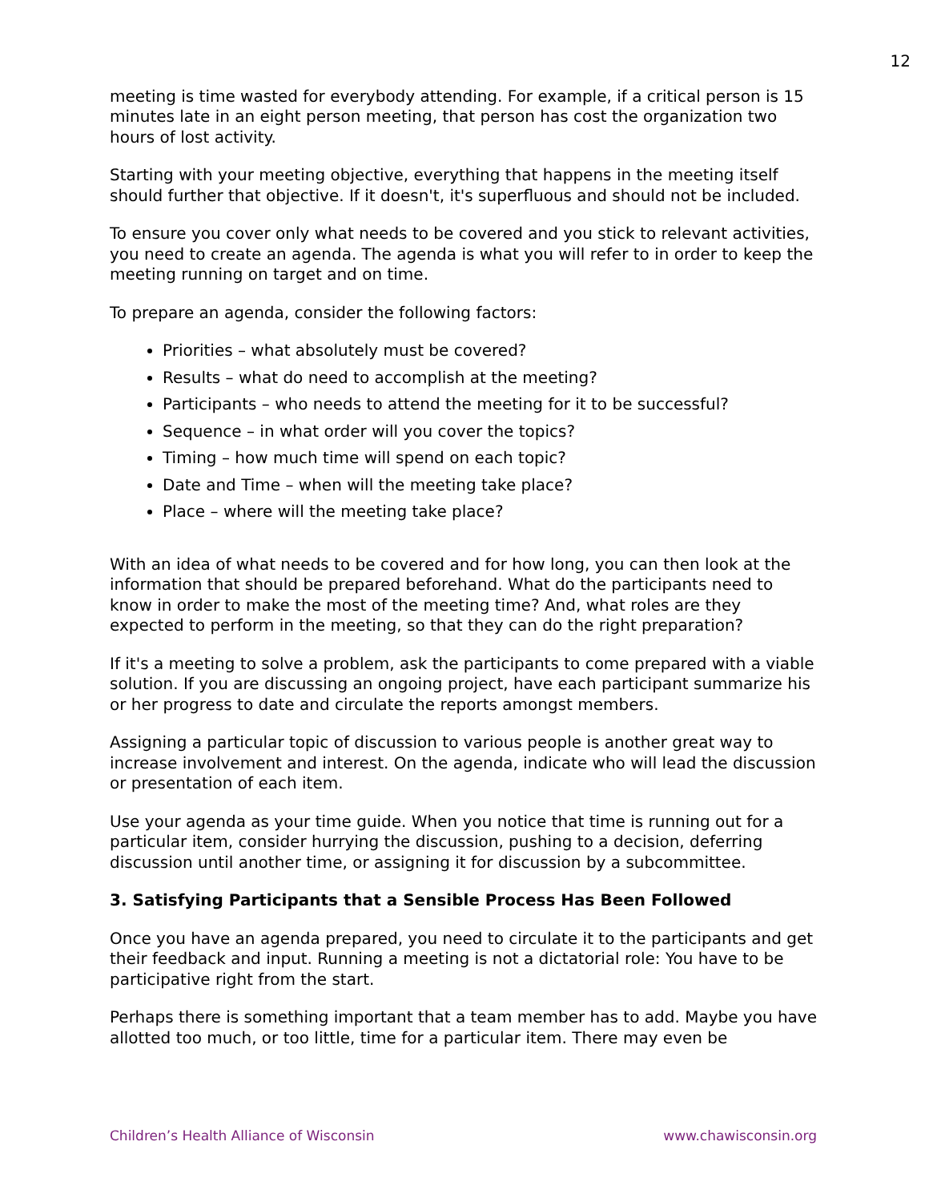12
meeting is time wasted for everybody attending. For example, if a critical person is 15 minutes late in an eight person meeting, that person has cost the organization two hours of lost activity.
Starting with your meeting objective, everything that happens in the meeting itself should further that objective. If it doesn't, it's superfluous and should not be included.
To ensure you cover only what needs to be covered and you stick to relevant activities, you need to create an agenda. The agenda is what you will refer to in order to keep the meeting running on target and on time.
To prepare an agenda, consider the following factors:
Priorities – what absolutely must be covered?
Results – what do need to accomplish at the meeting?
Participants – who needs to attend the meeting for it to be successful?
Sequence – in what order will you cover the topics?
Timing – how much time will spend on each topic?
Date and Time – when will the meeting take place?
Place – where will the meeting take place?
With an idea of what needs to be covered and for how long, you can then look at the information that should be prepared beforehand. What do the participants need to know in order to make the most of the meeting time? And, what roles are they expected to perform in the meeting, so that they can do the right preparation?
If it's a meeting to solve a problem, ask the participants to come prepared with a viable solution. If you are discussing an ongoing project, have each participant summarize his or her progress to date and circulate the reports amongst members.
Assigning a particular topic of discussion to various people is another great way to increase involvement and interest. On the agenda, indicate who will lead the discussion or presentation of each item.
Use your agenda as your time guide. When you notice that time is running out for a particular item, consider hurrying the discussion, pushing to a decision, deferring discussion until another time, or assigning it for discussion by a subcommittee.
3. Satisfying Participants that a Sensible Process Has Been Followed
Once you have an agenda prepared, you need to circulate it to the participants and get their feedback and input. Running a meeting is not a dictatorial role: You have to be participative right from the start.
Perhaps there is something important that a team member has to add. Maybe you have allotted too much, or too little, time for a particular item. There may even be
Children’s Health Alliance of Wisconsin www.chawisconsin.org